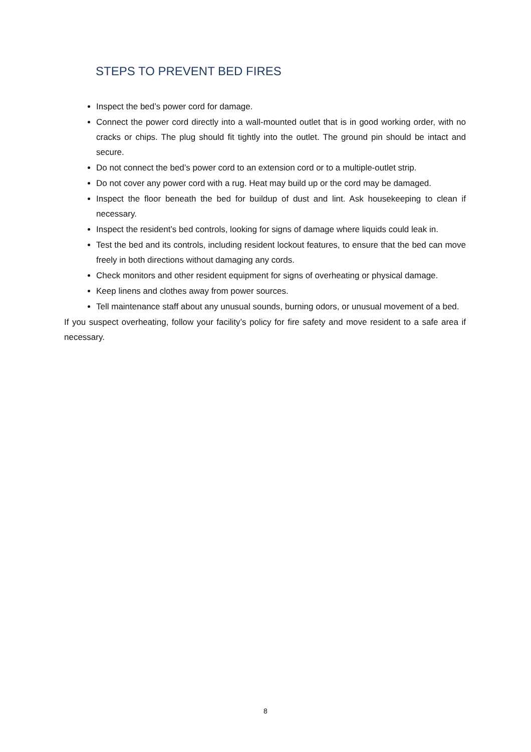STEPS TO PREVENT BED FIRES
Inspect the bed’s power cord for damage.
Connect the power cord directly into a wall-mounted outlet that is in good working order, with no cracks or chips. The plug should fit tightly into the outlet. The ground pin should be intact and secure.
Do not connect the bed’s power cord to an extension cord or to a multiple-outlet strip.
Do not cover any power cord with a rug. Heat may build up or the cord may be damaged.
Inspect the floor beneath the bed for buildup of dust and lint. Ask housekeeping to clean if necessary.
Inspect the resident’s bed controls, looking for signs of damage where liquids could leak in.
Test the bed and its controls, including resident lockout features, to ensure that the bed can move freely in both directions without damaging any cords.
Check monitors and other resident equipment for signs of overheating or physical damage.
Keep linens and clothes away from power sources.
Tell maintenance staff about any unusual sounds, burning odors, or unusual movement of a bed.
If you suspect overheating, follow your facility’s policy for fire safety and move resident to a safe area if necessary.
8